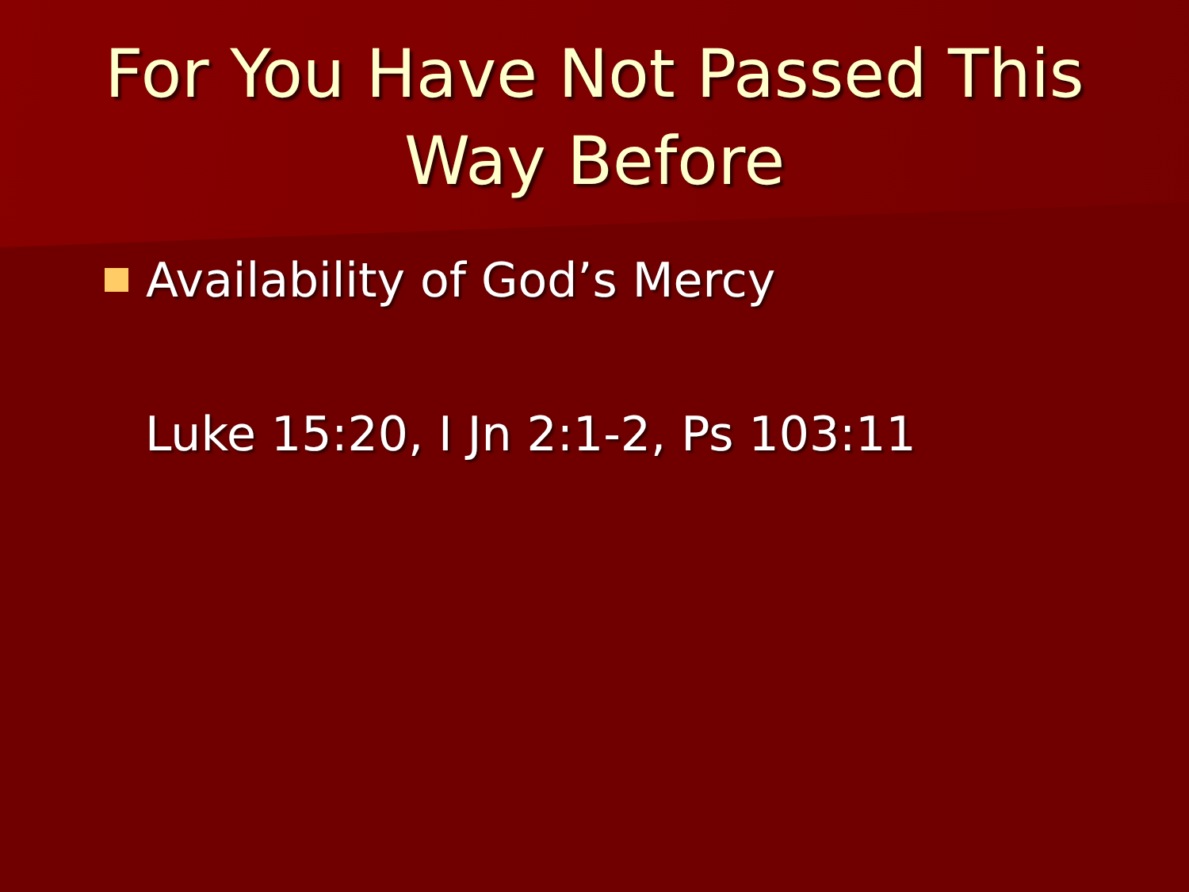For You Have Not Passed This
Way Before
Availability of God’s Mercy
Luke 15:20, I Jn 2:1-2, Ps 103:11